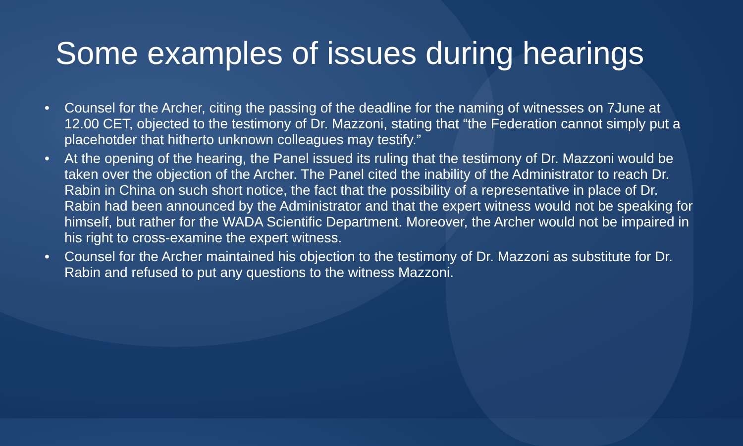Some examples of issues during hearings
• Counsel for the Archer, citing the passing of the deadline for the naming of witnesses on 7June at 12.00 CET, objected to the testimony of Dr. Mazzoni, stating that “the Federation cannot simply put a placehotder that hitherto unknown colleagues may testify.”
• At the opening of the hearing, the Panel issued its ruling that the testimony of Dr. Mazzoni would be taken over the objection of the Archer. The Panel cited the inability of the Administrator to reach Dr. Rabin in China on such short notice, the fact that the possibility of a representative in place of Dr. Rabin had been announced by the Administrator and that the expert witness would not be speaking for himself, but rather for the WADA Scientific Department. Moreover, the Archer would not be impaired in his right to cross-examine the expert witness.
• Counsel for the Archer maintained his objection to the testimony of Dr. Mazzoni as substitute for Dr. Rabin and refused to put any questions to the witness Mazzoni.